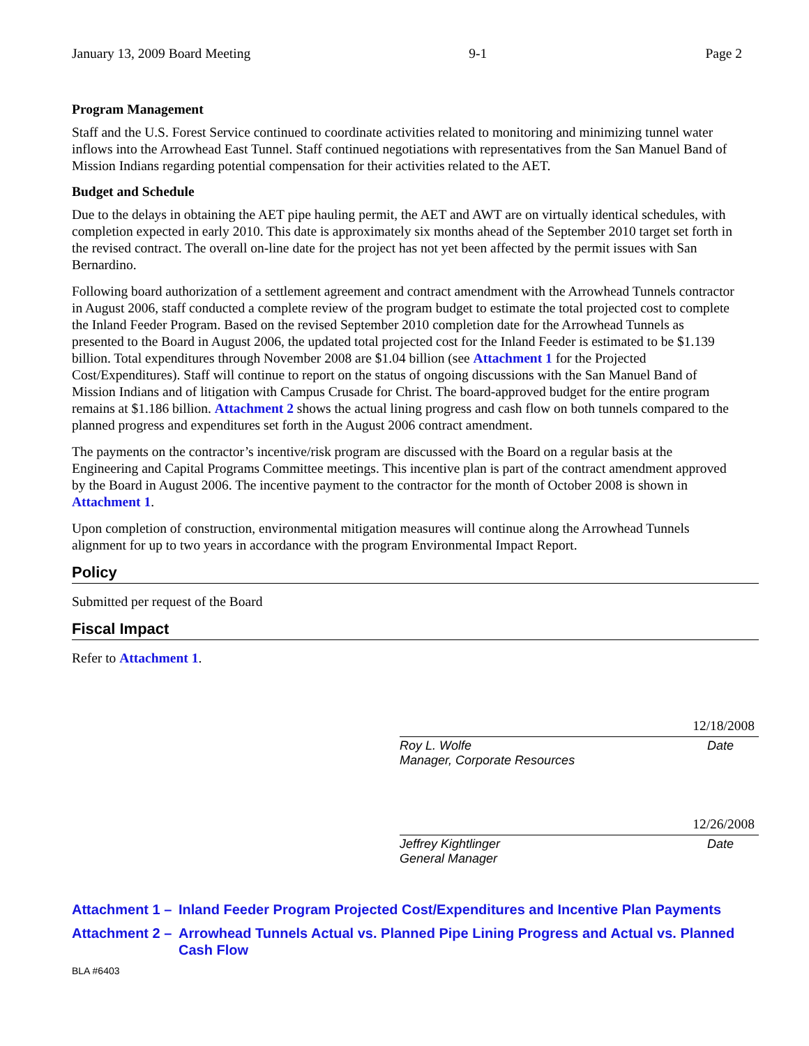January 13, 2009 Board Meeting 9-1 Page 2
Program Management
Staff and the U.S. Forest Service continued to coordinate activities related to monitoring and minimizing tunnel water inflows into the Arrowhead East Tunnel. Staff continued negotiations with representatives from the San Manuel Band of Mission Indians regarding potential compensation for their activities related to the AET.
Budget and Schedule
Due to the delays in obtaining the AET pipe hauling permit, the AET and AWT are on virtually identical schedules, with completion expected in early 2010. This date is approximately six months ahead of the September 2010 target set forth in the revised contract. The overall on-line date for the project has not yet been affected by the permit issues with San Bernardino.
Following board authorization of a settlement agreement and contract amendment with the Arrowhead Tunnels contractor in August 2006, staff conducted a complete review of the program budget to estimate the total projected cost to complete the Inland Feeder Program. Based on the revised September 2010 completion date for the Arrowhead Tunnels as presented to the Board in August 2006, the updated total projected cost for the Inland Feeder is estimated to be $1.139 billion. Total expenditures through November 2008 are $1.04 billion (see Attachment 1 for the Projected Cost/Expenditures). Staff will continue to report on the status of ongoing discussions with the San Manuel Band of Mission Indians and of litigation with Campus Crusade for Christ. The board-approved budget for the entire program remains at $1.186 billion. Attachment 2 shows the actual lining progress and cash flow on both tunnels compared to the planned progress and expenditures set forth in the August 2006 contract amendment.
The payments on the contractor’s incentive/risk program are discussed with the Board on a regular basis at the Engineering and Capital Programs Committee meetings. This incentive plan is part of the contract amendment approved by the Board in August 2006. The incentive payment to the contractor for the month of October 2008 is shown in Attachment 1.
Upon completion of construction, environmental mitigation measures will continue along the Arrowhead Tunnels alignment for up to two years in accordance with the program Environmental Impact Report.
Policy
Submitted per request of the Board
Fiscal Impact
Refer to Attachment 1.
12/18/2008
Roy L. Wolfe
Manager, Corporate Resources Date
12/26/2008
Jeffrey Kightlinger
General Manager Date
Attachment 1 – Inland Feeder Program Projected Cost/Expenditures and Incentive Plan Payments
Attachment 2 – Arrowhead Tunnels Actual vs. Planned Pipe Lining Progress and Actual vs. Planned Cash Flow
BLA #6403